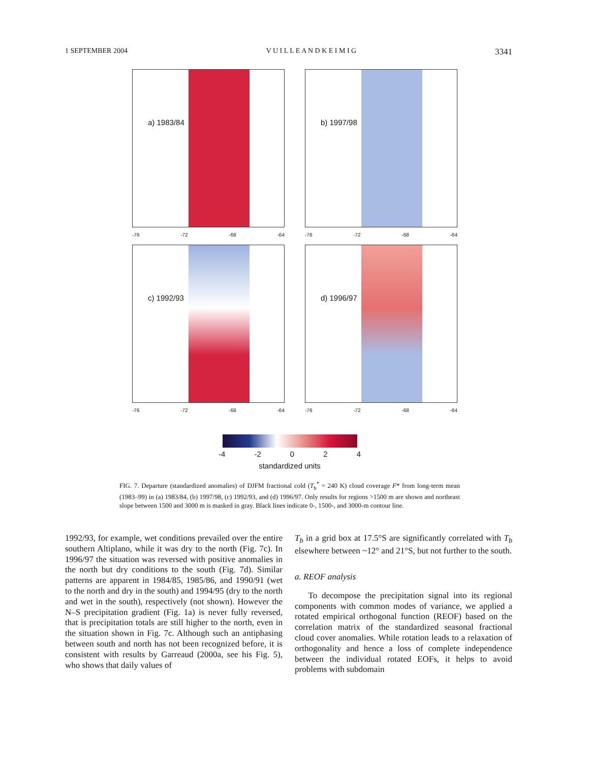1 SEPTEMBER 2004 V U I L L E A N D K E I M I G 3341
a) 1983/84
-76 -72 -68 -64
b) 1997/98
-76 -72 -68 -64
c) 1992/93
-76 -72 -68 -64
d) 1996/97
-76 -72 -68 -64
-4 -2 0 2 4
standardized units
FIG. 7. Departure (standardized anomalies) of DJFM fractional cold (T<sub>b</sub><sup>*</sup> = 240 K) cloud coverage F* from long-term mean (1983–99) in (a) 1983/84, (b) 1997/98, (c) 1992/93, and (d) 1996/97. Only results for regions >1500 m are shown and northeast slope between 1500 and 3000 m is masked in gray. Black lines indicate 0-, 1500-, and 3000-m contour line.
1992/93, for example, wet conditions prevailed over the entire southern Altiplano, while it was dry to the north (Fig. 7c). In 1996/97 the situation was reversed with positive anomalies in the north but dry conditions to the south (Fig. 7d). Similar patterns are apparent in 1984/85, 1985/86, and 1990/91 (wet to the north and dry in the south) and 1994/95 (dry to the north and wet in the south), respectively (not shown). However the N–S precipitation gradient (Fig. 1a) is never fully reversed, that is precipitation totals are still higher to the north, even in the situation shown in Fig. 7c. Although such an antiphasing between south and north has not been recognized before, it is consistent with results by Garreaud (2000a, see his Fig. 5), who shows that daily values of
T<sub>b</sub> in a grid box at 17.5°S are significantly correlated with T<sub>b</sub> elsewhere between ~12° and 21°S, but not further to the south.
a. REOF analysis
To decompose the precipitation signal into its regional components with common modes of variance, we applied a rotated empirical orthogonal function (REOF) based on the correlation matrix of the standardized seasonal fractional cloud cover anomalies. While rotation leads to a relaxation of orthogonality and hence a loss of complete independence between the individual rotated EOFs, it helps to avoid problems with subdomain